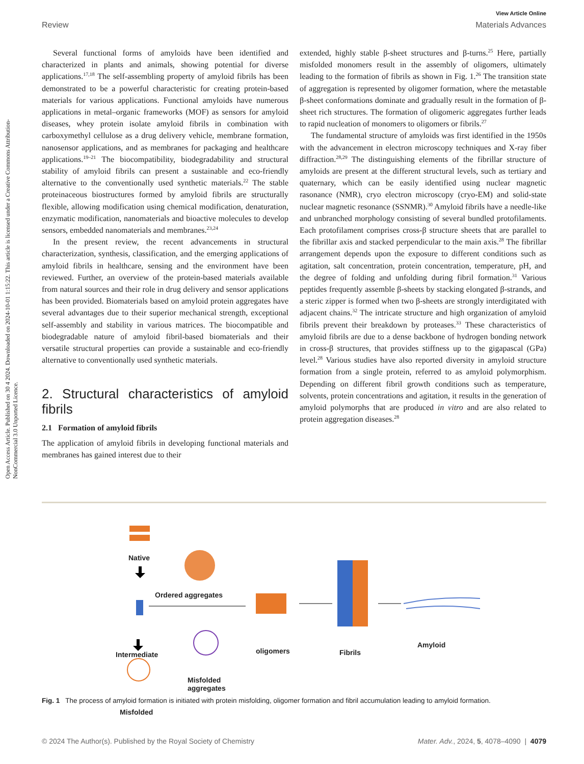Open Access Article. Published on 30 4 2024. Downloaded on 2024-10-01 1:15:22. This article is licensed under a Creative Commons Attribution-NonCommercial 3.0 Unported Licence.
View Article Online
Review Materials Advances
Several functional forms of amyloids have been identified and characterized in plants and animals, showing potential for diverse applications.<sup>17,18</sup> The self-assembling property of amyloid fibrils has been demonstrated to be a powerful characteristic for creating protein-based materials for various applications. Functional amyloids have numerous applications in metal–organic frameworks (MOF) as sensors for amyloid diseases, whey protein isolate amyloid fibrils in combination with carboxymethyl cellulose as a drug delivery vehicle, membrane formation, nanosensor applications, and as membranes for packaging and healthcare applications.<sup>19–21</sup> The biocompatibility, biodegradability and structural stability of amyloid fibrils can present a sustainable and eco-friendly alternative to the conventionally used synthetic materials.<sup>22</sup> The stable proteinaceous biostructures formed by amyloid fibrils are structurally flexible, allowing modification using chemical modification, denaturation, enzymatic modification, nanomaterials and bioactive molecules to develop sensors, embedded nanomaterials and membranes.<sup>23,24</sup>
In the present review, the recent advancements in structural characterization, synthesis, classification, and the emerging applications of amyloid fibrils in healthcare, sensing and the environment have been reviewed. Further, an overview of the protein-based materials available from natural sources and their role in drug delivery and sensor applications has been provided. Biomaterials based on amyloid protein aggregates have several advantages due to their superior mechanical strength, exceptional self-assembly and stability in various matrices. The biocompatible and biodegradable nature of amyloid fibril-based biomaterials and their versatile structural properties can provide a sustainable and eco-friendly alternative to conventionally used synthetic materials.
2. Structural characteristics of amyloid fibrils
2.1 Formation of amyloid fibrils
The application of amyloid fibrils in developing functional materials and membranes has gained interest due to their
extended, highly stable β-sheet structures and β-turns.<sup>25</sup> Here, partially misfolded monomers result in the assembly of oligomers, ultimately leading to the formation of fibrils as shown in Fig. 1.<sup>26</sup> The transition state of aggregation is represented by oligomer formation, where the metastable β-sheet conformations dominate and gradually result in the formation of β-sheet rich structures. The formation of oligomeric aggregates further leads to rapid nucleation of monomers to oligomers or fibrils.<sup>27</sup>
The fundamental structure of amyloids was first identified in the 1950s with the advancement in electron microscopy techniques and X-ray fiber diffraction.<sup>28,29</sup> The distinguishing elements of the fibrillar structure of amyloids are present at the different structural levels, such as tertiary and quaternary, which can be easily identified using nuclear magnetic rasonance (NMR), cryo electron microscopy (cryo-EM) and solid-state nuclear magnetic resonance (SSNMR).<sup>30</sup> Amyloid fibrils have a needle-like and unbranched morphology consisting of several bundled protofilaments. Each protofilament comprises cross-β structure sheets that are parallel to the fibrillar axis and stacked perpendicular to the main axis.<sup>28</sup> The fibrillar arrangement depends upon the exposure to different conditions such as agitation, salt concentration, protein concentration, temperature, pH, and the degree of folding and unfolding during fibril formation.<sup>31</sup> Various peptides frequently assemble β-sheets by stacking elongated β-strands, and a steric zipper is formed when two β-sheets are strongly interdigitated with adjacent chains.<sup>32</sup> The intricate structure and high organization of amyloid fibrils prevent their breakdown by proteases.<sup>33</sup> These characteristics of amyloid fibrils are due to a dense backbone of hydrogen bonding network in cross-β structures, that provides stiffness up to the gigapascal (GPa) level.<sup>28</sup> Various studies have also reported diversity in amyloid structure formation from a single protein, referred to as amyloid polymorphism. Depending on different fibril growth conditions such as temperature, solvents, protein concentrations and agitation, it results in the generation of amyloid polymorphs that are produced in vitro and are also related to protein aggregation diseases.<sup>28</sup>
Native
Ordered aggregates
Intermediate oligomers Fibrils
Amyloid
Misfolded
aggregates
Misfolded
Fig. 1 The process of amyloid formation is initiated with protein misfolding, oligomer formation and fibril accumulation leading to amyloid formation.
© 2024 The Author(s). Published by the Royal Society of Chemistry Mater. Adv., 2024, 5, 4078–4090 | 4079